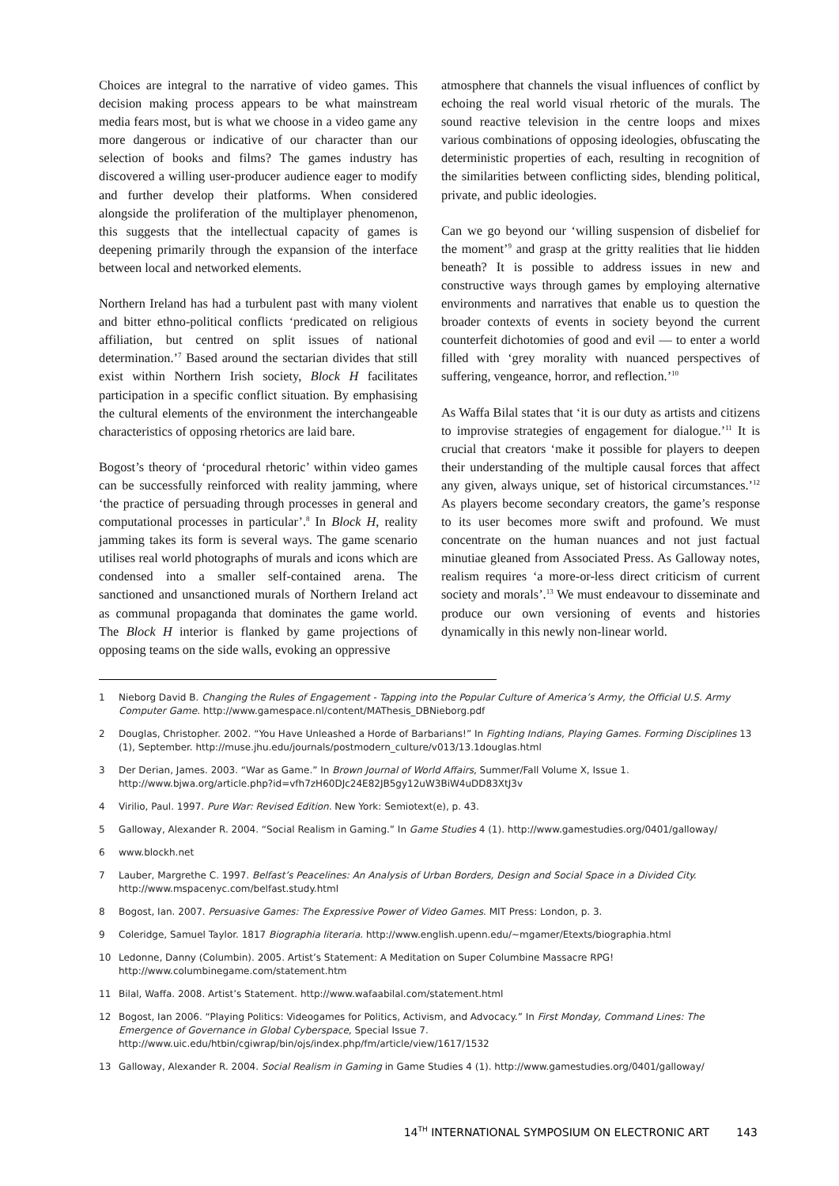Choices are integral to the narrative of video games. This decision making process appears to be what mainstream media fears most, but is what we choose in a video game any more dangerous or indicative of our character than our selection of books and films? The games industry has discovered a willing user-producer audience eager to modify and further develop their platforms. When considered alongside the proliferation of the multiplayer phenomenon, this suggests that the intellectual capacity of games is deepening primarily through the expansion of the interface between local and networked elements.
Northern Ireland has had a turbulent past with many violent and bitter ethno-political conflicts ‘predicated on religious affiliation, but centred on split issues of national determination.’<sup>7</sup> Based around the sectarian divides that still exist within Northern Irish society, Block H facilitates participation in a specific conflict situation. By emphasising the cultural elements of the environment the interchangeable characteristics of opposing rhetorics are laid bare.
Bogost’s theory of ‘procedural rhetoric’ within video games can be successfully reinforced with reality jamming, where ‘the practice of persuading through processes in general and computational processes in particular’.<sup>8</sup> In Block H, reality jamming takes its form is several ways. The game scenario utilises real world photographs of murals and icons which are condensed into a smaller self-contained arena. The sanctioned and unsanctioned murals of Northern Ireland act as communal propaganda that dominates the game world. The Block H interior is flanked by game projections of opposing teams on the side walls, evoking an oppressive
atmosphere that channels the visual influences of conflict by echoing the real world visual rhetoric of the murals. The sound reactive television in the centre loops and mixes various combinations of opposing ideologies, obfuscating the deterministic properties of each, resulting in recognition of the similarities between conflicting sides, blending political, private, and public ideologies.
Can we go beyond our ‘willing suspension of disbelief for the moment’<sup>9</sup> and grasp at the gritty realities that lie hidden beneath? It is possible to address issues in new and constructive ways through games by employing alternative environments and narratives that enable us to question the broader contexts of events in society beyond the current counterfeit dichotomies of good and evil — to enter a world filled with ‘grey morality with nuanced perspectives of suffering, vengeance, horror, and reflection.’<sup>10</sup>
As Waffa Bilal states that ‘it is our duty as artists and citizens to improvise strategies of engagement for dialogue.’<sup>11</sup> It is crucial that creators ‘make it possible for players to deepen their understanding of the multiple causal forces that affect any given, always unique, set of historical circumstances.’<sup>12</sup> As players become secondary creators, the game’s response to its user becomes more swift and profound. We must concentrate on the human nuances and not just factual minutiae gleaned from Associated Press. As Galloway notes, realism requires ‘a more-or-less direct criticism of current society and morals’.<sup>13</sup> We must endeavour to disseminate and produce our own versioning of events and histories dynamically in this newly non-linear world.
1 Nieborg David B. Changing the Rules of Engagement - Tapping into the Popular Culture of America’s Army, the Official U.S. Army Computer Game. http://www.gamespace.nl/content/MAThesis_DBNieborg.pdf
2 Douglas, Christopher. 2002. “You Have Unleashed a Horde of Barbarians!” In Fighting Indians, Playing Games. Forming Disciplines 13 (1), September. http://muse.jhu.edu/journals/postmodern_culture/v013/13.1douglas.html
3 Der Derian, James. 2003. “War as Game.” In Brown Journal of World Affairs, Summer/Fall Volume X, Issue 1. http://www.bjwa.org/article.php?id=vfh7zH60DJc24E82JB5gy12uW3BiW4uDD83XtJ3v
4 Virilio, Paul. 1997. Pure War: Revised Edition. New York: Semiotext(e), p. 43.
5 Galloway, Alexander R. 2004. “Social Realism in Gaming.” In Game Studies 4 (1). http://www.gamestudies.org/0401/galloway/
6 www.blockh.net
7 Lauber, Margrethe C. 1997. Belfast’s Peacelines: An Analysis of Urban Borders, Design and Social Space in a Divided City. http://www.mspacenyc.com/belfast.study.html
8 Bogost, Ian. 2007. Persuasive Games: The Expressive Power of Video Games. MIT Press: London, p. 3.
9 Coleridge, Samuel Taylor. 1817 Biographia literaria. http://www.english.upenn.edu/~mgamer/Etexts/biographia.html
10 Ledonne, Danny (Columbin). 2005. Artist’s Statement: A Meditation on Super Columbine Massacre RPG! http://www.columbinegame.com/statement.htm
11 Bilal, Waffa. 2008. Artist’s Statement. http://www.wafaabilal.com/statement.html
12 Bogost, Ian 2006. “Playing Politics: Videogames for Politics, Activism, and Advocacy.” In First Monday, Command Lines: The Emergence of Governance in Global Cyberspace, Special Issue 7. http://www.uic.edu/htbin/cgiwrap/bin/ojs/index.php/fm/article/view/1617/1532
13 Galloway, Alexander R. 2004. Social Realism in Gaming in Game Studies 4 (1). http://www.gamestudies.org/0401/galloway/
14<sup>TH</sup> INTERNATIONAL SYMPOSIUM ON ELECTRONIC ART 143